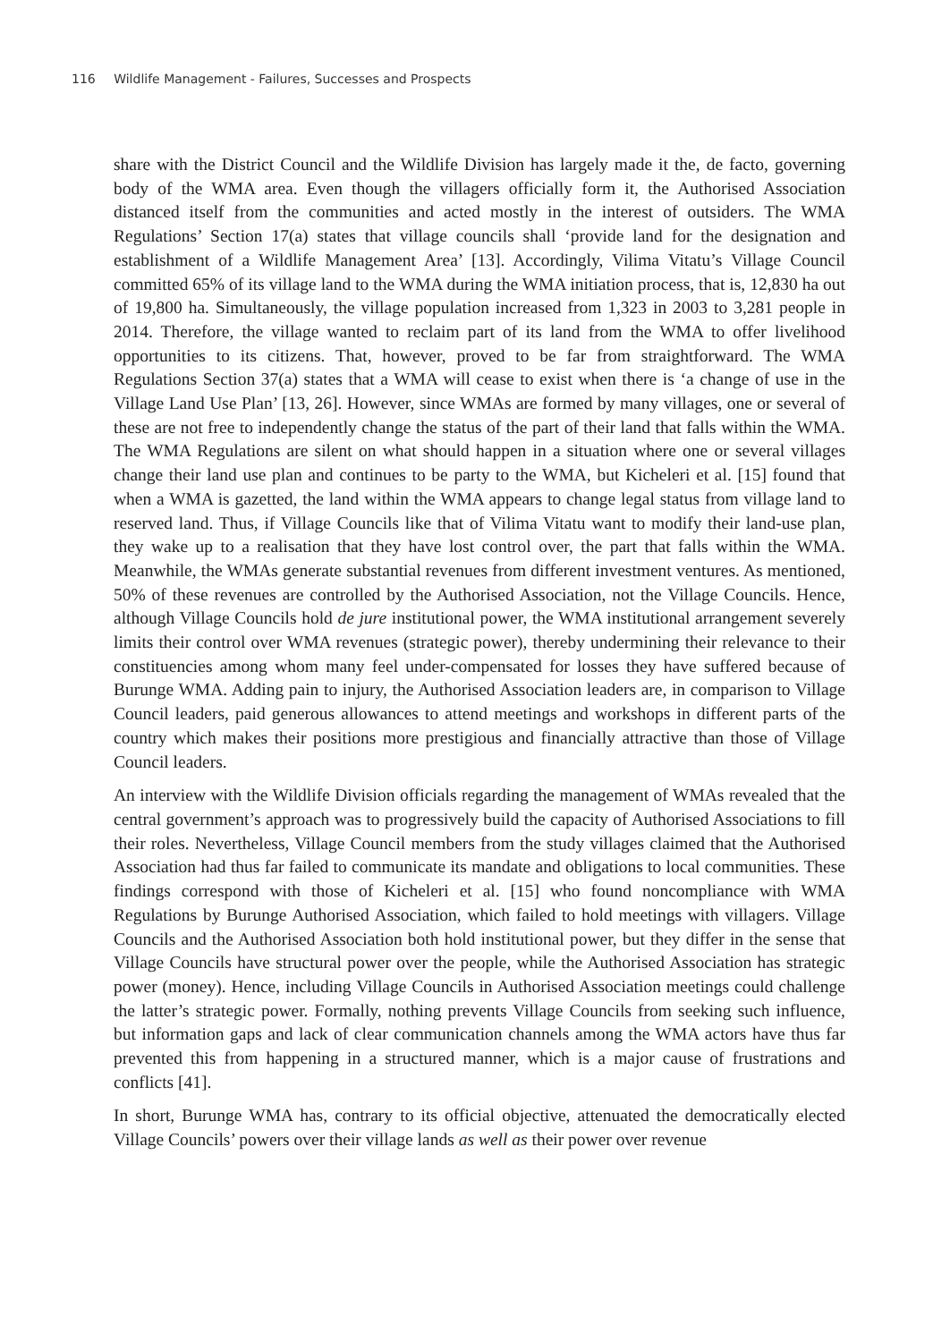116 Wildlife Management - Failures, Successes and Prospects
share with the District Council and the Wildlife Division has largely made it the, de facto, governing body of the WMA area. Even though the villagers officially form it, the Authorised Association distanced itself from the communities and acted mostly in the interest of outsiders. The WMA Regulations’ Section 17(a) states that village councils shall ‘provide land for the designation and establishment of a Wildlife Management Area’ [13]. Accordingly, Vilima Vitatu’s Village Council committed 65% of its village land to the WMA during the WMA initiation process, that is, 12,830 ha out of 19,800 ha. Simultaneously, the village population increased from 1,323 in 2003 to 3,281 people in 2014. Therefore, the village wanted to reclaim part of its land from the WMA to offer livelihood opportunities to its citizens. That, however, proved to be far from straightforward. The WMA Regulations Section 37(a) states that a WMA will cease to exist when there is ‘a change of use in the Village Land Use Plan’ [13, 26]. However, since WMAs are formed by many villages, one or several of these are not free to independently change the status of the part of their land that falls within the WMA. The WMA Regulations are silent on what should happen in a situation where one or several villages change their land use plan and continues to be party to the WMA, but Kicheleri et al. [15] found that when a WMA is gazetted, the land within the WMA appears to change legal status from village land to reserved land. Thus, if Village Councils like that of Vilima Vitatu want to modify their land-use plan, they wake up to a realisation that they have lost control over, the part that falls within the WMA. Meanwhile, the WMAs generate substantial revenues from different investment ventures. As mentioned, 50% of these revenues are controlled by the Authorised Association, not the Village Councils. Hence, although Village Councils hold de jure institutional power, the WMA institutional arrangement severely limits their control over WMA revenues (strategic power), thereby undermining their relevance to their constituencies among whom many feel under-compensated for losses they have suffered because of Burunge WMA. Adding pain to injury, the Authorised Association leaders are, in comparison to Village Council leaders, paid generous allowances to attend meetings and workshops in different parts of the country which makes their positions more prestigious and financially attractive than those of Village Council leaders.
An interview with the Wildlife Division officials regarding the management of WMAs revealed that the central government’s approach was to progressively build the capacity of Authorised Associations to fill their roles. Nevertheless, Village Council members from the study villages claimed that the Authorised Association had thus far failed to communicate its mandate and obligations to local communities. These findings correspond with those of Kicheleri et al. [15] who found noncompliance with WMA Regulations by Burunge Authorised Association, which failed to hold meetings with villagers. Village Councils and the Authorised Association both hold institutional power, but they differ in the sense that Village Councils have structural power over the people, while the Authorised Association has strategic power (money). Hence, including Village Councils in Authorised Association meetings could challenge the latter’s strategic power. Formally, nothing prevents Village Councils from seeking such influence, but information gaps and lack of clear communication channels among the WMA actors have thus far prevented this from happening in a structured manner, which is a major cause of frustrations and conflicts [41].
In short, Burunge WMA has, contrary to its official objective, attenuated the democratically elected Village Councils’ powers over their village lands as well as their power over revenue